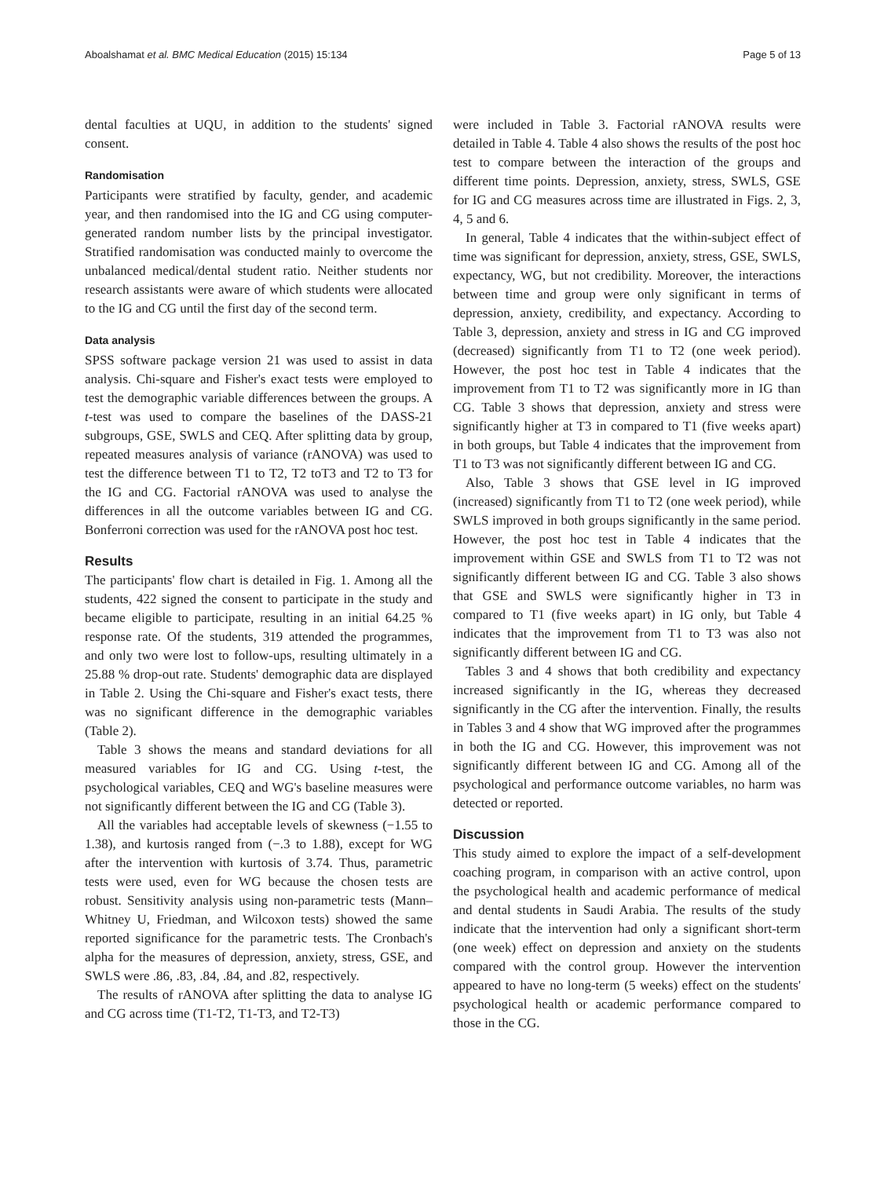Aboalshamat et al. BMC Medical Education (2015) 15:134 Page 5 of 13
dental faculties at UQU, in addition to the students' signed consent.
Randomisation
Participants were stratified by faculty, gender, and academic year, and then randomised into the IG and CG using computer-generated random number lists by the principal investigator. Stratified randomisation was conducted mainly to overcome the unbalanced medical/dental student ratio. Neither students nor research assistants were aware of which students were allocated to the IG and CG until the first day of the second term.
Data analysis
SPSS software package version 21 was used to assist in data analysis. Chi-square and Fisher's exact tests were employed to test the demographic variable differences between the groups. A t-test was used to compare the baselines of the DASS-21 subgroups, GSE, SWLS and CEQ. After splitting data by group, repeated measures analysis of variance (rANOVA) was used to test the difference between T1 to T2, T2 toT3 and T2 to T3 for the IG and CG. Factorial rANOVA was used to analyse the differences in all the outcome variables between IG and CG. Bonferroni correction was used for the rANOVA post hoc test.
Results
The participants' flow chart is detailed in Fig. 1. Among all the students, 422 signed the consent to participate in the study and became eligible to participate, resulting in an initial 64.25 % response rate. Of the students, 319 attended the programmes, and only two were lost to follow-ups, resulting ultimately in a 25.88 % drop-out rate. Students' demographic data are displayed in Table 2. Using the Chi-square and Fisher's exact tests, there was no significant difference in the demographic variables (Table 2).
Table 3 shows the means and standard deviations for all measured variables for IG and CG. Using t-test, the psychological variables, CEQ and WG's baseline measures were not significantly different between the IG and CG (Table 3).
All the variables had acceptable levels of skewness (−1.55 to 1.38), and kurtosis ranged from (−.3 to 1.88), except for WG after the intervention with kurtosis of 3.74. Thus, parametric tests were used, even for WG because the chosen tests are robust. Sensitivity analysis using non-parametric tests (Mann–Whitney U, Friedman, and Wilcoxon tests) showed the same reported significance for the parametric tests. The Cronbach's alpha for the measures of depression, anxiety, stress, GSE, and SWLS were .86, .83, .84, .84, and .82, respectively.
The results of rANOVA after splitting the data to analyse IG and CG across time (T1-T2, T1-T3, and T2-T3)
were included in Table 3. Factorial rANOVA results were detailed in Table 4. Table 4 also shows the results of the post hoc test to compare between the interaction of the groups and different time points. Depression, anxiety, stress, SWLS, GSE for IG and CG measures across time are illustrated in Figs. 2, 3, 4, 5 and 6.
In general, Table 4 indicates that the within-subject effect of time was significant for depression, anxiety, stress, GSE, SWLS, expectancy, WG, but not credibility. Moreover, the interactions between time and group were only significant in terms of depression, anxiety, credibility, and expectancy. According to Table 3, depression, anxiety and stress in IG and CG improved (decreased) significantly from T1 to T2 (one week period). However, the post hoc test in Table 4 indicates that the improvement from T1 to T2 was significantly more in IG than CG. Table 3 shows that depression, anxiety and stress were significantly higher at T3 in compared to T1 (five weeks apart) in both groups, but Table 4 indicates that the improvement from T1 to T3 was not significantly different between IG and CG.
Also, Table 3 shows that GSE level in IG improved (increased) significantly from T1 to T2 (one week period), while SWLS improved in both groups significantly in the same period. However, the post hoc test in Table 4 indicates that the improvement within GSE and SWLS from T1 to T2 was not significantly different between IG and CG. Table 3 also shows that GSE and SWLS were significantly higher in T3 in compared to T1 (five weeks apart) in IG only, but Table 4 indicates that the improvement from T1 to T3 was also not significantly different between IG and CG.
Tables 3 and 4 shows that both credibility and expectancy increased significantly in the IG, whereas they decreased significantly in the CG after the intervention. Finally, the results in Tables 3 and 4 show that WG improved after the programmes in both the IG and CG. However, this improvement was not significantly different between IG and CG. Among all of the psychological and performance outcome variables, no harm was detected or reported.
Discussion
This study aimed to explore the impact of a self-development coaching program, in comparison with an active control, upon the psychological health and academic performance of medical and dental students in Saudi Arabia. The results of the study indicate that the intervention had only a significant short-term (one week) effect on depression and anxiety on the students compared with the control group. However the intervention appeared to have no long-term (5 weeks) effect on the students' psychological health or academic performance compared to those in the CG.